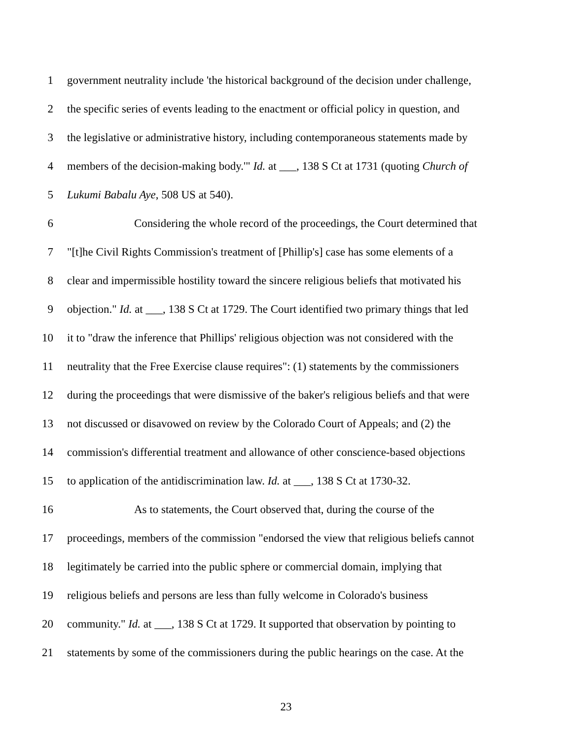1 government neutrality include 'the historical background of the decision under challenge,
2 the specific series of events leading to the enactment or official policy in question, and
3 the legislative or administrative history, including contemporaneous statements made by
4 members of the decision-making body.'" Id. at ___, 138 S Ct at 1731 (quoting Church of
5 Lukumi Babalu Aye, 508 US at 540).
6 Considering the whole record of the proceedings, the Court determined that
7 "[t]he Civil Rights Commission's treatment of [Phillip's] case has some elements of a
8 clear and impermissible hostility toward the sincere religious beliefs that motivated his
9 objection." Id. at ___, 138 S Ct at 1729. The Court identified two primary things that led
10 it to "draw the inference that Phillips' religious objection was not considered with the
11 neutrality that the Free Exercise clause requires": (1) statements by the commissioners
12 during the proceedings that were dismissive of the baker's religious beliefs and that were
13 not discussed or disavowed on review by the Colorado Court of Appeals; and (2) the
14 commission's differential treatment and allowance of other conscience-based objections
15 to application of the antidiscrimination law. Id. at ___, 138 S Ct at 1730-32.
16 As to statements, the Court observed that, during the course of the
17 proceedings, members of the commission "endorsed the view that religious beliefs cannot
18 legitimately be carried into the public sphere or commercial domain, implying that
19 religious beliefs and persons are less than fully welcome in Colorado's business
20 community." Id. at ___, 138 S Ct at 1729. It supported that observation by pointing to
21 statements by some of the commissioners during the public hearings on the case. At the
23